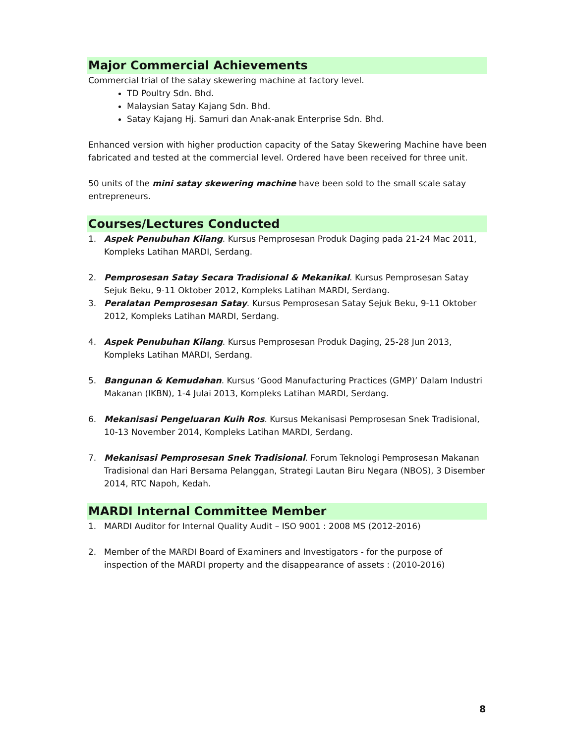Major Commercial Achievements
Commercial trial of the satay skewering machine at factory level.
TD Poultry Sdn. Bhd.
Malaysian Satay Kajang Sdn. Bhd.
Satay Kajang Hj. Samuri dan Anak-anak Enterprise Sdn. Bhd.
Enhanced version with higher production capacity of the Satay Skewering Machine have been fabricated and tested at the commercial level. Ordered have been received for three unit.
50 units of the mini satay skewering machine have been sold to the small scale satay entrepreneurs.
Courses/Lectures Conducted
1. Aspek Penubuhan Kilang. Kursus Pemprosesan Produk Daging pada 21-24 Mac 2011, Kompleks Latihan MARDI, Serdang.
2. Pemprosesan Satay Secara Tradisional & Mekanikal. Kursus Pemprosesan Satay Sejuk Beku, 9-11 Oktober 2012, Kompleks Latihan MARDI, Serdang.
3. Peralatan Pemprosesan Satay. Kursus Pemprosesan Satay Sejuk Beku, 9-11 Oktober 2012, Kompleks Latihan MARDI, Serdang.
4. Aspek Penubuhan Kilang. Kursus Pemprosesan Produk Daging, 25-28 Jun 2013, Kompleks Latihan MARDI, Serdang.
5. Bangunan & Kemudahan. Kursus ‘Good Manufacturing Practices (GMP)’ Dalam Industri Makanan (IKBN), 1-4 Julai 2013, Kompleks Latihan MARDI, Serdang.
6. Mekanisasi Pengeluaran Kuih Ros. Kursus Mekanisasi Pemprosesan Snek Tradisional, 10-13 November 2014, Kompleks Latihan MARDI, Serdang.
7. Mekanisasi Pemprosesan Snek Tradisional. Forum Teknologi Pemprosesan Makanan Tradisional dan Hari Bersama Pelanggan, Strategi Lautan Biru Negara (NBOS), 3 Disember 2014, RTC Napoh, Kedah.
MARDI Internal Committee Member
1. MARDI Auditor for Internal Quality Audit – ISO 9001 : 2008 MS (2012-2016)
2. Member of the MARDI Board of Examiners and Investigators - for the purpose of inspection of the MARDI property and the disappearance of assets : (2010-2016)
8